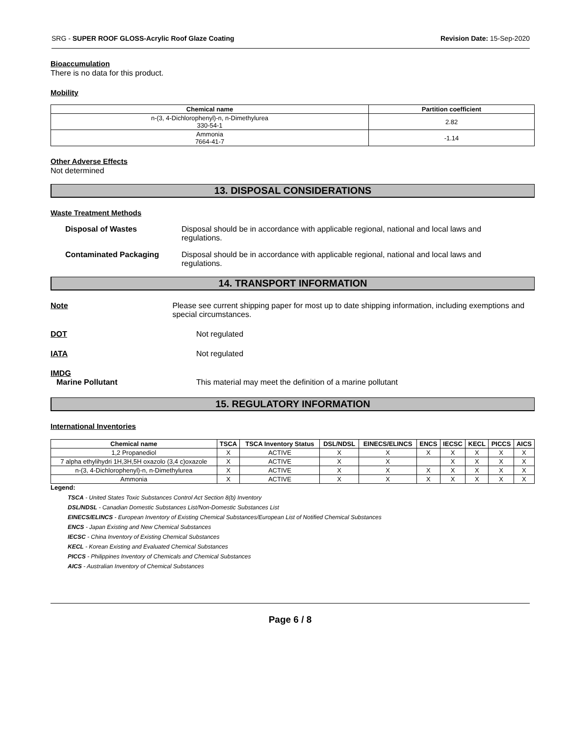SRG - SUPER ROOF GLOSS-Acrylic Roof Glaze Coating Revision Date: 15-Sep-2020
Bioaccumulation
There is no data for this product.
Mobility
| Chemical name | Partition coefficient |
| --- | --- |
| n-(3, 4-Dichlorophenyl)-n, n-Dimethylurea 330-54-1 | 2.82 |
| Ammonia 7664-41-7 | -1.14 |
Other Adverse Effects
Not determined
13. DISPOSAL CONSIDERATIONS
Waste Treatment Methods
Disposal of Wastes Disposal should be in accordance with applicable regional, national and local laws and regulations.
Contaminated Packaging Disposal should be in accordance with applicable regional, national and local laws and regulations.
14. TRANSPORT INFORMATION
Note Please see current shipping paper for most up to date shipping information, including exemptions and special circumstances.
DOT Not regulated
IATA Not regulated
IMDG
Marine Pollutant This material may meet the definition of a marine pollutant
15. REGULATORY INFORMATION
International Inventories
| Chemical name | TSCA | TSCA Inventory Status | DSL/NDSL | EINECS/ELINCS | ENCS | IECSC | KECL | PICCS | AICS |
| --- | --- | --- | --- | --- | --- | --- | --- | --- | --- |
| 1,2 Propanediol | X | ACTIVE | X | X | X | X | X | X | X |
| 7 alpha ethylihydri 1H,3H,5H oxazolo (3,4 c)oxazole | X | ACTIVE | X | X | | X | X | X | X |
| n-(3, 4-Dichlorophenyl)-n, n-Dimethylurea | X | ACTIVE | X | X | X | X | X | X | X |
| Ammonia | X | ACTIVE | X | X | X | X | X | X | X |
Legend:
TSCA - United States Toxic Substances Control Act Section 8(b) Inventory
DSL/NDSL - Canadian Domestic Substances List/Non-Domestic Substances List
EINECS/ELINCS - European Inventory of Existing Chemical Substances/European List of Notified Chemical Substances
ENCS - Japan Existing and New Chemical Substances
IECSC - China Inventory of Existing Chemical Substances
KECL - Korean Existing and Evaluated Chemical Substances
PICCS - Philippines Inventory of Chemicals and Chemical Substances
AICS - Australian Inventory of Chemical Substances
Page 6 / 8